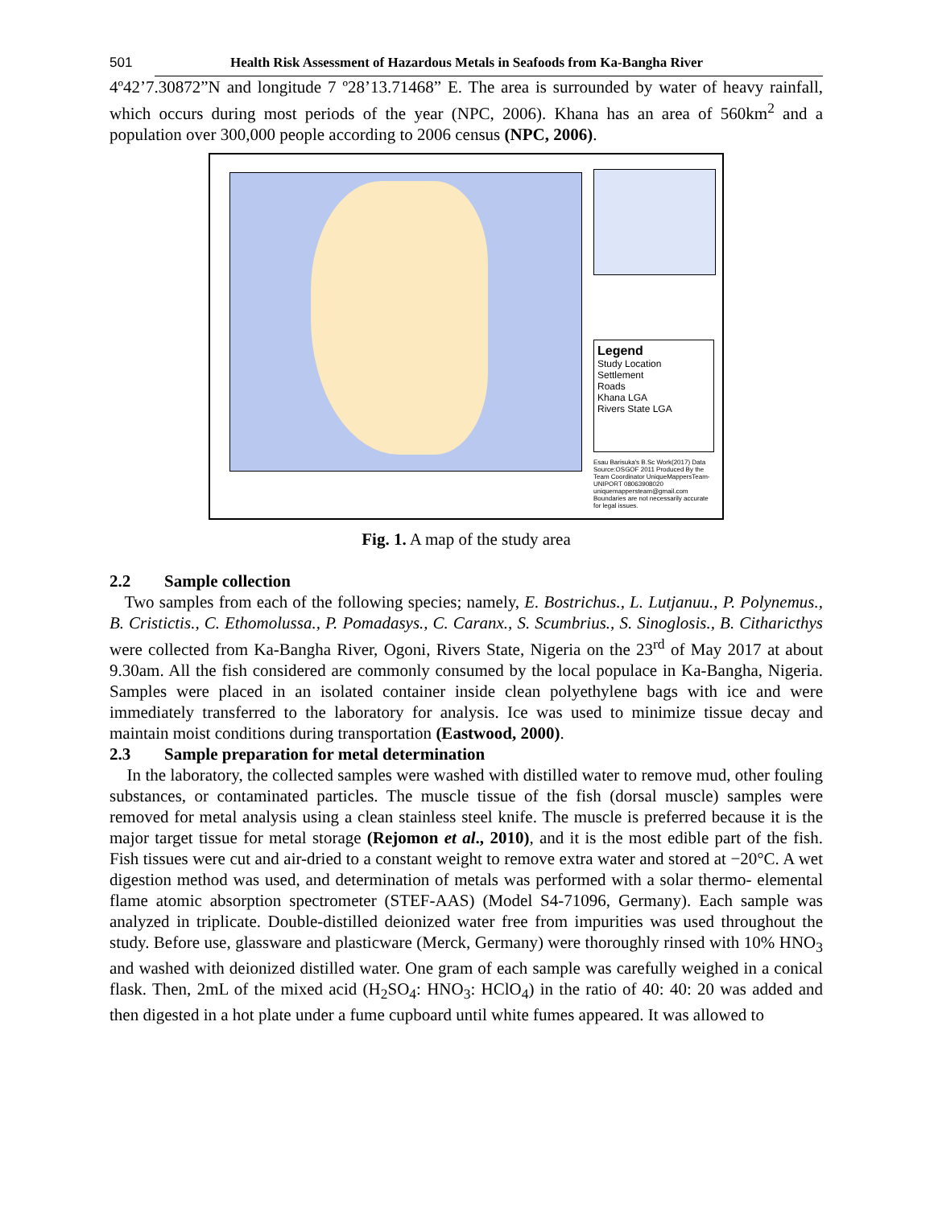501 Health Risk Assessment of Hazardous Metals in Seafoods from Ka-Bangha River
4º42’7.30872”N and longitude 7 º28’13.71468” E. The area is surrounded by water of heavy rainfall, which occurs during most periods of the year (NPC, 2006). Khana has an area of 560km<sup>2</sup> and a population over 300,000 people according to 2006 census (NPC, 2006).
Legend
Study Location
Settlement
Roads
Khana LGA
Rivers State LGA
Esau Barisuka's B.Sc Work(2017) Data Source:OSGOF 2011 Produced By the Team Coordinator UniqueMappersTeam-UNIPORT 08063908020 uniquemappersteam@gmail.com Boundaries are not necessarily accurate for legal issues.
Fig. 1. A map of the study area
2.2 Sample collection
Two samples from each of the following species; namely, E. Bostrichus., L. Lutjanuu., P. Polynemus., B. Cristictis., C. Ethomolussa., P. Pomadasys., C. Caranx., S. Scumbrius., S. Sinoglosis., B. Citharicthys were collected from Ka-Bangha River, Ogoni, Rivers State, Nigeria on the 23<sup>rd</sup> of May 2017 at about 9.30am. All the fish considered are commonly consumed by the local populace in Ka-Bangha, Nigeria. Samples were placed in an isolated container inside clean polyethylene bags with ice and were immediately transferred to the laboratory for analysis. Ice was used to minimize tissue decay and maintain moist conditions during transportation (Eastwood, 2000).
2.3 Sample preparation for metal determination
In the laboratory, the collected samples were washed with distilled water to remove mud, other fouling substances, or contaminated particles. The muscle tissue of the fish (dorsal muscle) samples were removed for metal analysis using a clean stainless steel knife. The muscle is preferred because it is the major target tissue for metal storage (Rejomon et al., 2010), and it is the most edible part of the fish. Fish tissues were cut and air-dried to a constant weight to remove extra water and stored at −20°C. A wet digestion method was used, and determination of metals was performed with a solar thermo- elemental flame atomic absorption spectrometer (STEF-AAS) (Model S4-71096, Germany). Each sample was analyzed in triplicate. Double-distilled deionized water free from impurities was used throughout the study. Before use, glassware and plasticware (Merck, Germany) were thoroughly rinsed with 10% HNO<sub>3</sub> and washed with deionized distilled water. One gram of each sample was carefully weighed in a conical flask. Then, 2mL of the mixed acid (H<sub>2</sub>SO<sub>4</sub>: HNO<sub>3</sub>: HClO<sub>4</sub>) in the ratio of 40: 40: 20 was added and then digested in a hot plate under a fume cupboard until white fumes appeared. It was allowed to